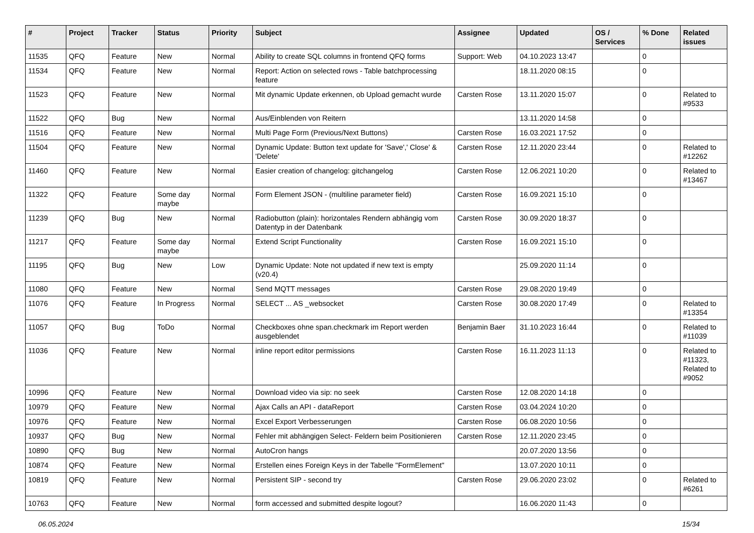| # | Project | Tracker | Status | Priority | Subject | Assignee | Updated | OS / Services | % Done | Related issues |
| --- | --- | --- | --- | --- | --- | --- | --- | --- | --- | --- |
| 11535 | QFQ | Feature | New | Normal | Ability to create SQL columns in frontend QFQ forms | Support: Web | 04.10.2023 13:47 | | 0 | |
| 11534 | QFQ | Feature | New | Normal | Report: Action on selected rows - Table batchprocessing feature | | 18.11.2020 08:15 | | 0 | |
| 11523 | QFQ | Feature | New | Normal | Mit dynamic Update erkennen, ob Upload gemacht wurde | Carsten Rose | 13.11.2020 15:07 | | 0 | Related to #9533 |
| 11522 | QFQ | Bug | New | Normal | Aus/Einblenden von Reitern | | 13.11.2020 14:58 | | 0 | |
| 11516 | QFQ | Feature | New | Normal | Multi Page Form (Previous/Next Buttons) | Carsten Rose | 16.03.2021 17:52 | | 0 | |
| 11504 | QFQ | Feature | New | Normal | Dynamic Update: Button text update for 'Save',' Close' & 'Delete' | Carsten Rose | 12.11.2020 23:44 | | 0 | Related to #12262 |
| 11460 | QFQ | Feature | New | Normal | Easier creation of changelog: gitchangelog | Carsten Rose | 12.06.2021 10:20 | | 0 | Related to #13467 |
| 11322 | QFQ | Feature | Some day maybe | Normal | Form Element JSON - (multiline parameter field) | Carsten Rose | 16.09.2021 15:10 | | 0 | |
| 11239 | QFQ | Bug | New | Normal | Radiobutton (plain): horizontales Rendern abhängig vom Datentyp in der Datenbank | Carsten Rose | 30.09.2020 18:37 | | 0 | |
| 11217 | QFQ | Feature | Some day maybe | Normal | Extend Script Functionality | Carsten Rose | 16.09.2021 15:10 | | 0 | |
| 11195 | QFQ | Bug | New | Low | Dynamic Update: Note not updated if new text is empty (v20.4) | | 25.09.2020 11:14 | | 0 | |
| 11080 | QFQ | Feature | New | Normal | Send MQTT messages | Carsten Rose | 29.08.2020 19:49 | | 0 | |
| 11076 | QFQ | Feature | In Progress | Normal | SELECT ... AS _websocket | Carsten Rose | 30.08.2020 17:49 | | 0 | Related to #13354 |
| 11057 | QFQ | Bug | ToDo | Normal | Checkboxes ohne span.checkmark im Report werden ausgeblendet | Benjamin Baer | 31.10.2023 16:44 | | 0 | Related to #11039 |
| 11036 | QFQ | Feature | New | Normal | inline report editor permissions | Carsten Rose | 16.11.2023 11:13 | | 0 | Related to #11323, Related to #9052 |
| 10996 | QFQ | Feature | New | Normal | Download video via sip: no seek | Carsten Rose | 12.08.2020 14:18 | | 0 | |
| 10979 | QFQ | Feature | New | Normal | Ajax Calls an API - dataReport | Carsten Rose | 03.04.2024 10:20 | | 0 | |
| 10976 | QFQ | Feature | New | Normal | Excel Export Verbesserungen | Carsten Rose | 06.08.2020 10:56 | | 0 | |
| 10937 | QFQ | Bug | New | Normal | Fehler mit abhängigen Select- Feldern beim Positionieren | Carsten Rose | 12.11.2020 23:45 | | 0 | |
| 10890 | QFQ | Bug | New | Normal | AutoCron hangs | | 20.07.2020 13:56 | | 0 | |
| 10874 | QFQ | Feature | New | Normal | Erstellen eines Foreign Keys in der Tabelle "FormElement" | | 13.07.2020 10:11 | | 0 | |
| 10819 | QFQ | Feature | New | Normal | Persistent SIP - second try | Carsten Rose | 29.06.2020 23:02 | | 0 | Related to #6261 |
| 10763 | QFQ | Feature | New | Normal | form accessed and submitted despite logout? | | 16.06.2020 11:43 | | 0 | |
06.05.2024 15/34